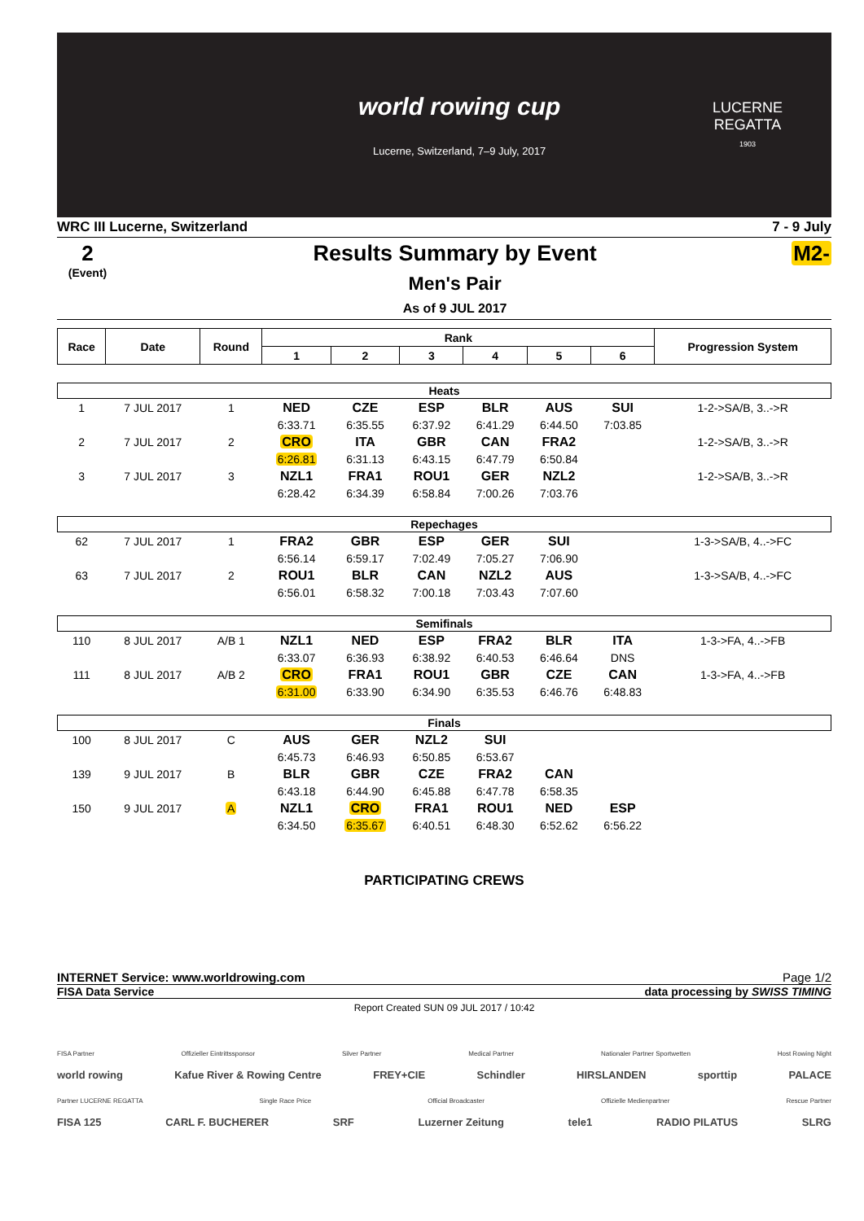world rowing cup
Lucerne, Switzerland, 7–9 July, 2017
LUCERNE
REGATTA
1903
WRC III Lucerne, Switzerland 7 - 9 July
2
(Event)
Results Summary by Event
Men's Pair
As of 9 JUL 2017
M2-
| Race | Date | Round | Rank | | | | | | Progression System |
| --- | --- | --- | --- | --- | --- | --- | --- | --- | --- |
| | | | 1 | 2 | 3 | 4 | 5 | 6 | |
| Heats | | | | | | | | | |
| 1 | 7 JUL 2017 | 1 | NED | CZE | ESP | BLR | AUS | SUI | 1-2->SA/B, 3..->R |
| | | | 6:33.71 | 6:35.55 | 6:37.92 | 6:41.29 | 6:44.50 | 7:03.85 | |
| 2 | 7 JUL 2017 | 2 | CRO | ITA | GBR | CAN | FRA2 | | 1-2->SA/B, 3..->R |
| | | | 6:26.81 | 6:31.13 | 6:43.15 | 6:47.79 | 6:50.84 | | |
| 3 | 7 JUL 2017 | 3 | NZL1 | FRA1 | ROU1 | GER | NZL2 | | 1-2->SA/B, 3..->R |
| | | | 6:28.42 | 6:34.39 | 6:58.84 | 7:00.26 | 7:03.76 | | |
| Repechages | | | | | | | | | |
| 62 | 7 JUL 2017 | 1 | FRA2 | GBR | ESP | GER | SUI | | 1-3->SA/B, 4..->FC |
| | | | 6:56.14 | 6:59.17 | 7:02.49 | 7:05.27 | 7:06.90 | | |
| 63 | 7 JUL 2017 | 2 | ROU1 | BLR | CAN | NZL2 | AUS | | 1-3->SA/B, 4..->FC |
| | | | 6:56.01 | 6:58.32 | 7:00.18 | 7:03.43 | 7:07.60 | | |
| Semifinals | | | | | | | | | |
| 110 | 8 JUL 2017 | A/B 1 | NZL1 | NED | ESP | FRA2 | BLR | ITA | 1-3->FA, 4..->FB |
| | | | 6:33.07 | 6:36.93 | 6:38.92 | 6:40.53 | 6:46.64 | DNS | |
| 111 | 8 JUL 2017 | A/B 2 | CRO | FRA1 | ROU1 | GBR | CZE | CAN | 1-3->FA, 4..->FB |
| | | | 6:31.00 | 6:33.90 | 6:34.90 | 6:35.53 | 6:46.76 | 6:48.83 | |
| Finals | | | | | | | | | |
| 100 | 8 JUL 2017 | C | AUS | GER | NZL2 | SUI | | | |
| | | | 6:45.73 | 6:46.93 | 6:50.85 | 6:53.67 | | | |
| 139 | 9 JUL 2017 | B | BLR | GBR | CZE | FRA2 | CAN | | |
| | | | 6:43.18 | 6:44.90 | 6:45.88 | 6:47.78 | 6:58.35 | | |
| 150 | 9 JUL 2017 | A | NZL1 | CRO | FRA1 | ROU1 | NED | ESP | |
| | | | 6:34.50 | 6:35.67 | 6:40.51 | 6:48.30 | 6:52.62 | 6:56.22 | |
PARTICIPATING CREWS
INTERNET Service: www.worldrowing.com Page 1/2
FISA Data Service data processing by SWISS TIMING
Report Created SUN 09 JUL 2017 / 10:42
FISA Partner Offizieller Eintrittssponsor Silver Partner Medical Partner Nationaler Partner Sportwetten Host Rowing Night
world rowing Kafue River & Rowing Centre FREY+CIE Schindler HIRSLANDEN sporttip PALACE
Partner LUCERNE REGATTA Single Race Price Official Broadcaster Offizielle Medienpartner Rescue Partner
FISA 125 CARL F. BUCHERER SRF Luzerner Zeitung tele1 RADIO PILATUS SLRG